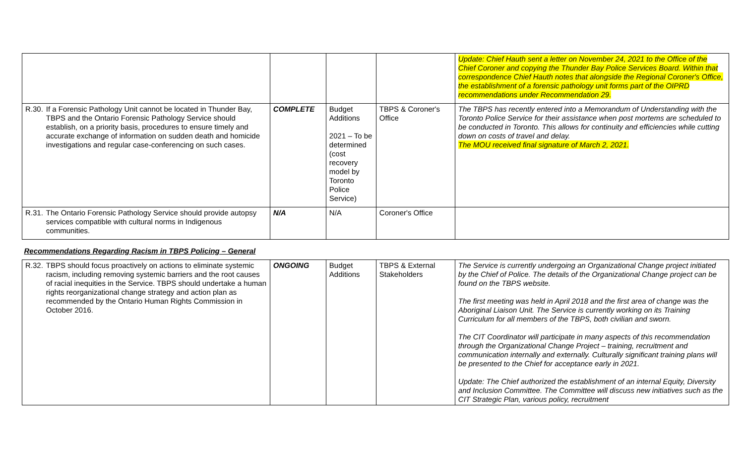| | | | | | Update: Chief Hauth sent a letter on November 24, 2021 to the Office of the Chief Coroner and copying the Thunder Bay Police Services Board. Within that correspondence Chief Hauth notes that alongside the Regional Coroner's Office, the establishment of a forensic pathology unit forms part of the OIPRD recommendations under Recommendation 29. |
| R.30. | If a Forensic Pathology Unit cannot be located in Thunder Bay, TBPS and the Ontario Forensic Pathology Service should establish, on a priority basis, procedures to ensure timely and accurate exchange of information on sudden death and homicide investigations and regular case-conferencing on such cases. | COMPLETE | Budget Additions 2021 – To be determined (cost recovery model by Toronto Police Service) | TBPS & Coroner's Office | The TBPS has recently entered into a Memorandum of Understanding with the Toronto Police Service for their assistance when post mortems are scheduled to be conducted in Toronto. This allows for continuity and efficiencies while cutting down on costs of travel and delay. The MOU received final signature of March 2, 2021. |
| R.31. | The Ontario Forensic Pathology Service should provide autopsy services compatible with cultural norms in Indigenous communities. | N/A | N/A | Coroner's Office | |
| Recommendations Regarding Racism in TBPS Policing – General | | | | | |
| R.32. | TBPS should focus proactively on actions to eliminate systemic racism, including removing systemic barriers and the root causes of racial inequities in the Service. TBPS should undertake a human rights reorganizational change strategy and action plan as recommended by the Ontario Human Rights Commission in October 2016. | ONGOING | Budget Additions | TBPS & External Stakeholders | The Service is currently undergoing an Organizational Change project initiated by the Chief of Police. The details of the Organizational Change project can be found on the TBPS website. The first meeting was held in April 2018 and the first area of change was the Aboriginal Liaison Unit. The Service is currently working on its Training Curriculum for all members of the TBPS, both civilian and sworn. The CIT Coordinator will participate in many aspects of this recommendation through the Organizational Change Project – training, recruitment and communication internally and externally. Culturally significant training plans will be presented to the Chief for acceptance early in 2021. Update: The Chief authorized the establishment of an internal Equity, Diversity and Inclusion Committee. The Committee will discuss new initiatives such as the CIT Strategic Plan, various policy, recruitment |